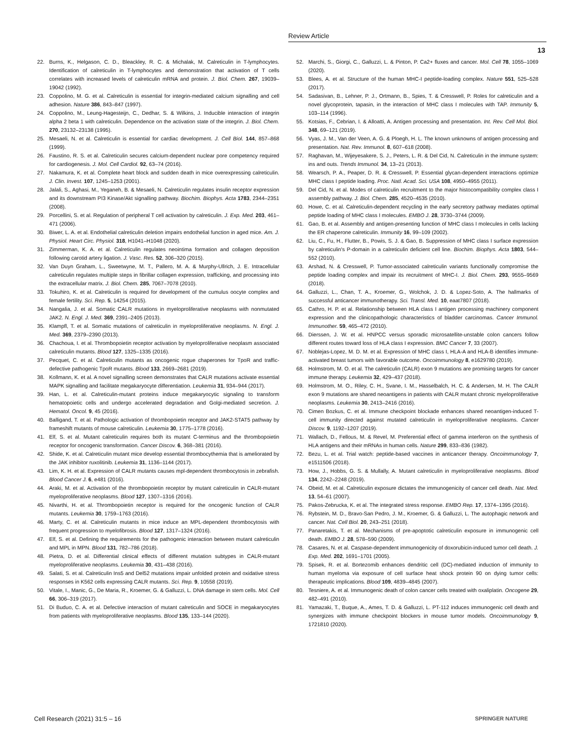Review Article
13
22. Burns, K., Helgason, C. D., Bleackley, R. C. & Michalak, M. Calreticulin in T-lymphocytes. Identification of calreticulin in T-lymphocytes and demonstration that activation of T cells correlates with increased levels of calreticulin mRNA and protein. J. Biol. Chem. 267, 19039–19042 (1992).
23. Coppolino, M. G. et al. Calreticulin is essential for integrin-mediated calcium signalling and cell adhesion. Nature 386, 843–847 (1997).
24. Coppolino, M., Leung-Hagesteijn, C., Dedhar, S. & Wilkins, J. Inducible interaction of integrin alpha 2 beta 1 with calreticulin. Dependence on the activation state of the integrin. J. Biol. Chem. 270, 23132–23138 (1995).
25. Mesaeli, N. et al. Calreticulin is essential for cardiac development. J. Cell Biol. 144, 857–868 (1999).
26. Faustino, R. S. et al. Calreticulin secures calcium-dependent nuclear pore competency required for cardiogenesis. J. Mol. Cell Cardiol. 92, 63–74 (2016).
27. Nakamura, K. et al. Complete heart block and sudden death in mice overexpressing calreticulin. J. Clin. Invest. 107, 1245–1253 (2001).
28. Jalali, S., Aghasi, M., Yeganeh, B. & Mesaeli, N. Calreticulin regulates insulin receptor expression and its downstream PI3 Kinase/Akt signalling pathway. Biochim. Biophys. Acta 1783, 2344–2351 (2008).
29. Porcellini, S. et al. Regulation of peripheral T cell activation by calreticulin. J. Exp. Med. 203, 461–471 (2006).
30. Biwer, L. A. et al. Endothelial calreticulin deletion impairs endothelial function in aged mice. Am. J. Physiol. Heart Circ. Physiol. 318, H1041–H1048 (2020).
31. Zimmerman, K. A. et al. Calreticulin regulates neointima formation and collagen deposition following carotid artery ligation. J. Vasc. Res. 52, 306–320 (2015).
32. Van Duyn Graham, L., Sweetwyne, M. T., Pallero, M. A. & Murphy-Ullrich, J. E. Intracellular calreticulin regulates multiple steps in fibrillar collagen expression, trafficking, and processing into the extracellular matrix. J. Biol. Chem. 285, 7067–7078 (2010).
33. Tokuhiro, K. et al. Calreticulin is required for development of the cumulus oocyte complex and female fertility. Sci. Rep. 5, 14254 (2015).
34. Nangalia, J. et al. Somatic CALR mutations in myeloproliferative neoplasms with nonmutated JAK2. N. Engl. J. Med. 369, 2391–2405 (2013).
35. Klampfl, T. et al. Somatic mutations of calreticulin in myeloproliferative neoplasms. N. Engl. J. Med. 369, 2379–2390 (2013).
36. Chachoua, I. et al. Thrombopoietin receptor activation by myeloproliferative neoplasm associated calreticulin mutants. Blood 127, 1325–1335 (2016).
37. Pecquet, C. et al. Calreticulin mutants as oncogenic rogue chaperones for TpoR and traffic-defective pathogenic TpoR mutants. Blood 133, 2669–2681 (2019).
38. Kollmann, K. et al. A novel signalling screen demonstrates that CALR mutations activate essential MAPK signalling and facilitate megakaryocyte differentiation. Leukemia 31, 934–944 (2017).
39. Han, L. et al. Calreticulin-mutant proteins induce megakaryocytic signaling to transform hematopoietic cells and undergo accelerated degradation and Golgi-mediated secretion. J. Hematol. Oncol. 9, 45 (2016).
40. Balligand, T. et al. Pathologic activation of thrombopoietin receptor and JAK2-STAT5 pathway by frameshift mutants of mouse calreticulin. Leukemia 30, 1775–1778 (2016).
41. Elf, S. et al. Mutant calreticulin requires both its mutant C-terminus and the thrombopoietin receptor for oncogenic transformation. Cancer Discov. 6, 368–381 (2016).
42. Shide, K. et al. Calreticulin mutant mice develop essential thrombocythemia that is ameliorated by the JAK inhibitor ruxolitinib. Leukemia 31, 1136–1144 (2017).
43. Lim, K. H. et al. Expression of CALR mutants causes mpl-dependent thrombocytosis in zebrafish. Blood Cancer J. 6, e481 (2016).
44. Araki, M. et al. Activation of the thrombopoietin receptor by mutant calreticulin in CALR-mutant myeloproliferative neoplasms. Blood 127, 1307–1316 (2016).
45. Nivarthi, H. et al. Thrombopoietin receptor is required for the oncogenic function of CALR mutants. Leukemia 30, 1759–1763 (2016).
46. Marty, C. et al. Calreticulin mutants in mice induce an MPL-dependent thrombocytosis with frequent progression to myelofibrosis. Blood 127, 1317–1324 (2016).
47. Elf, S. et al. Defining the requirements for the pathogenic interaction between mutant calreticulin and MPL in MPN. Blood 131, 782–786 (2018).
48. Pietra, D. et al. Differential clinical effects of different mutation subtypes in CALR-mutant myeloproliferative neoplasms. Leukemia 30, 431–438 (2016).
49. Salati, S. et al. Calreticulin Ins5 and Del52 mutations impair unfolded protein and oxidative stress responses in K562 cells expressing CALR mutants. Sci. Rep. 9, 10558 (2019).
50. Vitale, I., Manic, G., De Maria, R., Kroemer, G. & Galluzzi, L. DNA damage in stem cells. Mol. Cell 66, 306–319 (2017).
51. Di Buduo, C. A. et al. Defective interaction of mutant calreticulin and SOCE in megakaryocytes from patients with myeloproliferative neoplasms. Blood 135, 133–144 (2020).
52. Marchi, S., Giorgi, C., Galluzzi, L. & Pinton, P. Ca2+ fluxes and cancer. Mol. Cell 78, 1055–1069 (2020).
53. Blees, A. et al. Structure of the human MHC-I peptide-loading complex. Nature 551, 525–528 (2017).
54. Sadasivan, B., Lehner, P. J., Ortmann, B., Spies, T. & Cresswell, P. Roles for calreticulin and a novel glycoprotein, tapasin, in the interaction of MHC class I molecules with TAP. Immunity 5, 103–114 (1996).
55. Kotsias, F., Cebrian, I. & Alloatti, A. Antigen processing and presentation. Int. Rev. Cell Mol. Biol. 348, 69–121 (2019).
56. Vyas, J. M., Van der Veen, A. G. & Ploegh, H. L. The known unknowns of antigen processing and presentation. Nat. Rev. Immunol. 8, 607–618 (2008).
57. Raghavan, M., Wijeyesakere, S. J., Peters, L. R. & Del Cid, N. Calreticulin in the immune system: ins and outs. Trends Immunol. 34, 13–21 (2013).
58. Wearsch, P. A., Peaper, D. R. & Cresswell, P. Essential glycan-dependent interactions optimize MHC class I peptide loading. Proc. Natl. Acad. Sci. USA 108, 4950–4955 (2011).
59. Del Cid, N. et al. Modes of calreticulin recruitment to the major histocompatibility complex class I assembly pathway. J. Biol. Chem. 285, 4520–4535 (2010).
60. Howe, C. et al. Calreticulin-dependent recycling in the early secretory pathway mediates optimal peptide loading of MHC class I molecules. EMBO J. 28, 3730–3744 (2009).
61. Gao, B. et al. Assembly and antigen-presenting function of MHC class I molecules in cells lacking the ER chaperone calreticulin. Immunity 16, 99–109 (2002).
62. Liu, C., Fu, H., Flutter, B., Powis, S. J. & Gao, B. Suppression of MHC class I surface expression by calreticulin's P-domain in a calreticulin deficient cell line. Biochim. Biophys. Acta 1803, 544–552 (2010).
63. Arshad, N. & Cresswell, P. Tumor-associated calreticulin variants functionally compromise the peptide loading complex and impair its recruitment of MHC-I. J. Biol. Chem. 293, 9555–9569 (2018).
64. Galluzzi, L., Chan, T. A., Kroemer, G., Wolchok, J. D. & Lopez-Soto, A. The hallmarks of successful anticancer immunotherapy. Sci. Transl. Med. 10, eaat7807 (2018).
65. Cathro, H. P. et al. Relationship between HLA class I antigen processing machinery component expression and the clinicopathologic characteristics of bladder carcinomas. Cancer Immunol. Immunother. 59, 465–472 (2010).
66. Dierssen, J. W. et al. HNPCC versus sporadic microsatellite-unstable colon cancers follow different routes toward loss of HLA class I expression. BMC Cancer 7, 33 (2007).
67. Noblejas-Lopez, M. D. M. et al. Expression of MHC class I, HLA-A and HLA-B identifies immune-activated breast tumors with favorable outcome. Oncoimmunology 8, e1629780 (2019).
68. Holmstrom, M. O. et al. The calreticulin (CALR) exon 9 mutations are promising targets for cancer immune therapy. Leukemia 32, 429–437 (2018).
69. Holmstrom, M. O., Riley, C. H., Svane, I. M., Hasselbalch, H. C. & Andersen, M. H. The CALR exon 9 mutations are shared neoantigens in patients with CALR mutant chronic myeloproliferative neoplasms. Leukemia 30, 2413–2416 (2016).
70. Cimen Bozkus, C. et al. Immune checkpoint blockade enhances shared neoantigen-induced T-cell immunity directed against mutated calreticulin in myeloproliferative neoplasms. Cancer Discov. 9, 1192–1207 (2019).
71. Wallach, D., Fellous, M. & Revel, M. Preferential effect of gamma interferon on the synthesis of HLA antigens and their mRNAs in human cells. Nature 299, 833–836 (1982).
72. Bezu, L. et al. Trial watch: peptide-based vaccines in anticancer therapy. Oncoimmunology 7, e1511506 (2018).
73. How, J., Hobbs, G. S. & Mullally, A. Mutant calreticulin in myeloproliferative neoplasms. Blood 134, 2242–2248 (2019).
74. Obeid, M. et al. Calreticulin exposure dictates the immunogenicity of cancer cell death. Nat. Med. 13, 54–61 (2007).
75. Pakos-Zebrucka, K. et al. The integrated stress response. EMBO Rep. 17, 1374–1395 (2016).
76. Rybstein, M. D., Bravo-San Pedro, J. M., Kroemer, G. & Galluzzi, L. The autophagic network and cancer. Nat. Cell Biol. 20, 243–251 (2018).
77. Panaretakis, T. et al. Mechanisms of pre-apoptotic calreticulin exposure in immunogenic cell death. EMBO J. 28, 578–590 (2009).
78. Casares, N. et al. Caspase-dependent immunogenicity of doxorubicin-induced tumor cell death. J. Exp. Med. 202, 1691–1701 (2005).
79. Spisek, R. et al. Bortezomib enhances dendritic cell (DC)-mediated induction of immunity to human myeloma via exposure of cell surface heat shock protein 90 on dying tumor cells: therapeutic implications. Blood 109, 4839–4845 (2007).
80. Tesniere, A. et al. Immunogenic death of colon cancer cells treated with oxaliplatin. Oncogene 29, 482–491 (2010).
81. Yamazaki, T., Buque, A., Ames, T. D. & Galluzzi, L. PT-112 induces immunogenic cell death and synergizes with immune checkpoint blockers in mouse tumor models. Oncoimmunology 9, 1721810 (2020).
Cell Research (2021) 31:5 – 16 SPRINGER NATURE